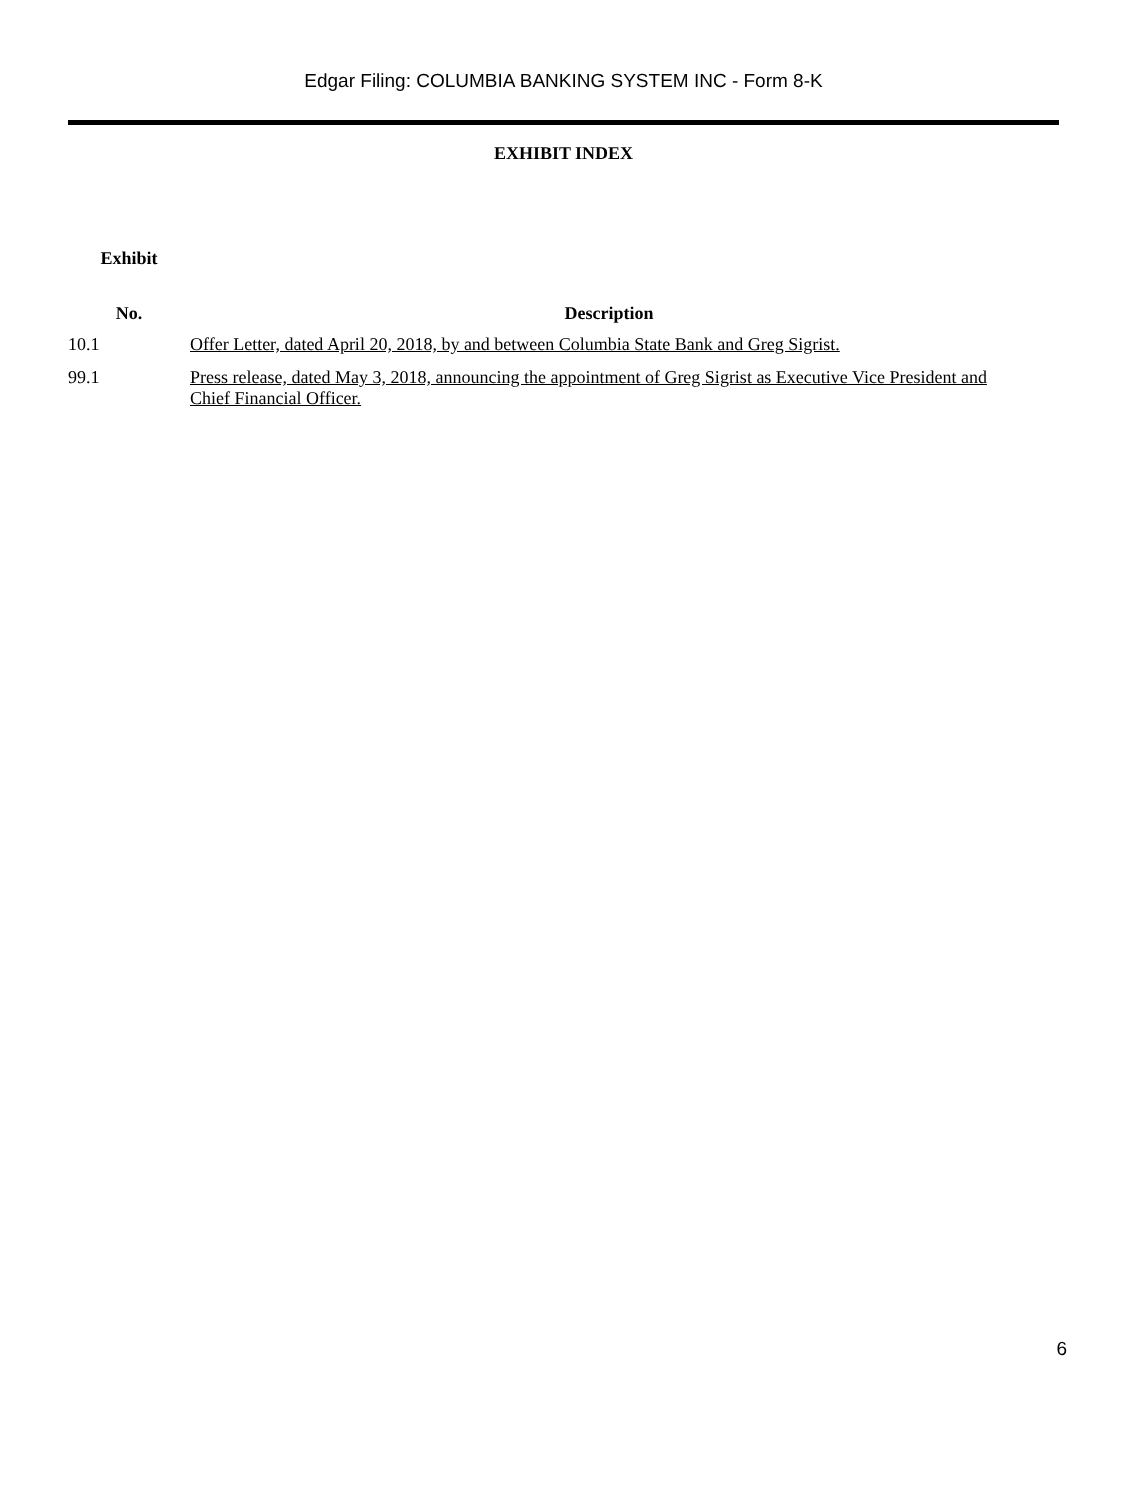Edgar Filing: COLUMBIA BANKING SYSTEM INC - Form 8-K
EXHIBIT INDEX
| Exhibit | |
| --- | --- |
| No. | Description |
| 10.1 | Offer Letter, dated April 20, 2018, by and between Columbia State Bank and Greg Sigrist. |
| 99.1 | Press release, dated May 3, 2018, announcing the appointment of Greg Sigrist as Executive Vice President and Chief Financial Officer. |
6